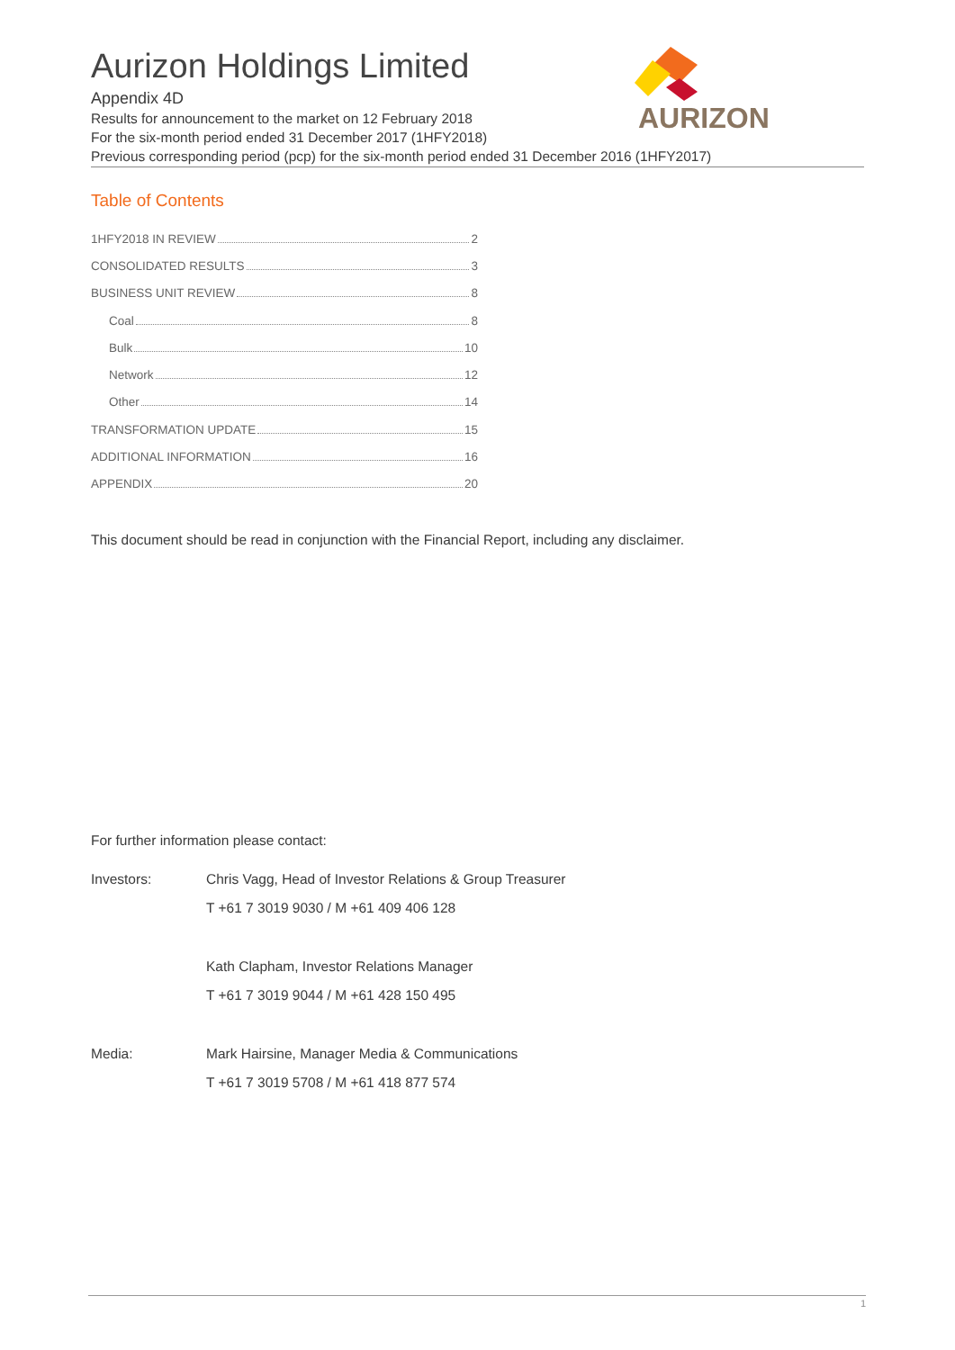AURIZON
Aurizon Holdings Limited
Appendix 4D
Results for announcement to the market on 12 February 2018
For the six-month period ended 31 December 2017 (1HFY2018)
Previous corresponding period (pcp) for the six-month period ended 31 December 2016 (1HFY2017)
Table of Contents
1HFY2018 IN REVIEW 2
CONSOLIDATED RESULTS 3
BUSINESS UNIT REVIEW 8
Coal 8
Bulk 10
Network 12
Other 14
TRANSFORMATION UPDATE 15
ADDITIONAL INFORMATION 16
APPENDIX 20
This document should be read in conjunction with the Financial Report, including any disclaimer.
For further information please contact:
Investors: Chris Vagg, Head of Investor Relations & Group Treasurer
T +61 7 3019 9030 / M +61 409 406 128
Kath Clapham, Investor Relations Manager
T +61 7 3019 9044 / M +61 428 150 495
Media: Mark Hairsine, Manager Media & Communications
T +61 7 3019 5708 / M +61 418 877 574
1